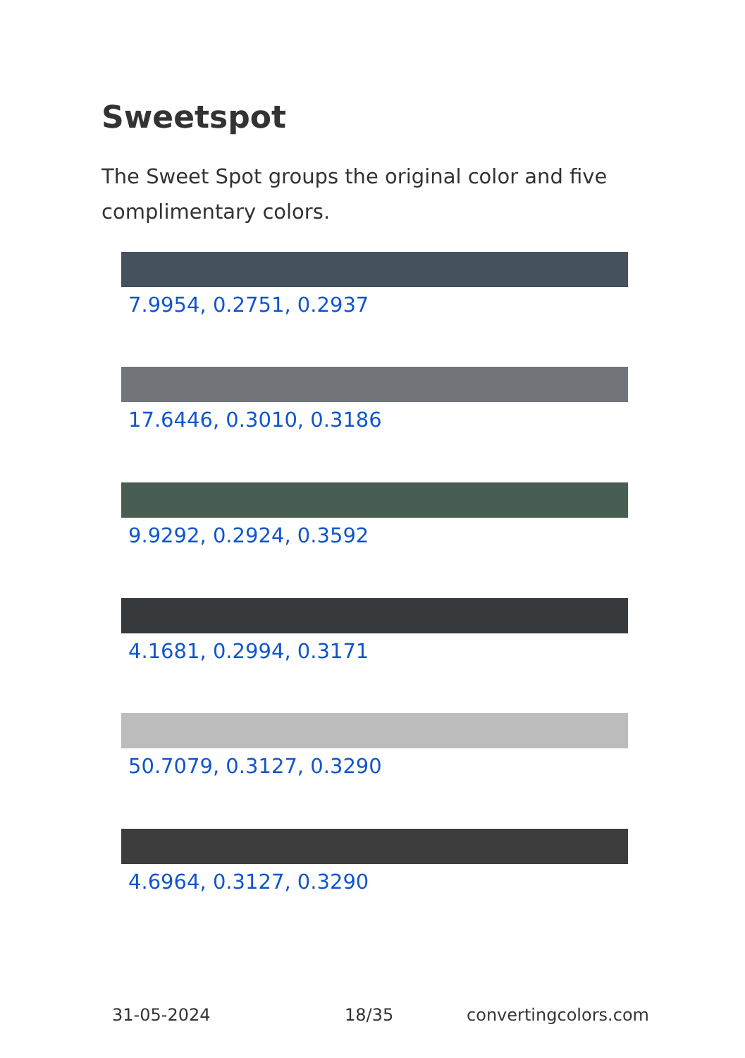Sweetspot
The Sweet Spot groups the original color and five complimentary colors.
7.9954, 0.2751, 0.2937
17.6446, 0.3010, 0.3186
9.9292, 0.2924, 0.3592
4.1681, 0.2994, 0.3171
50.7079, 0.3127, 0.3290
4.6964, 0.3127, 0.3290
31-05-2024 18/35 convertingcolors.com